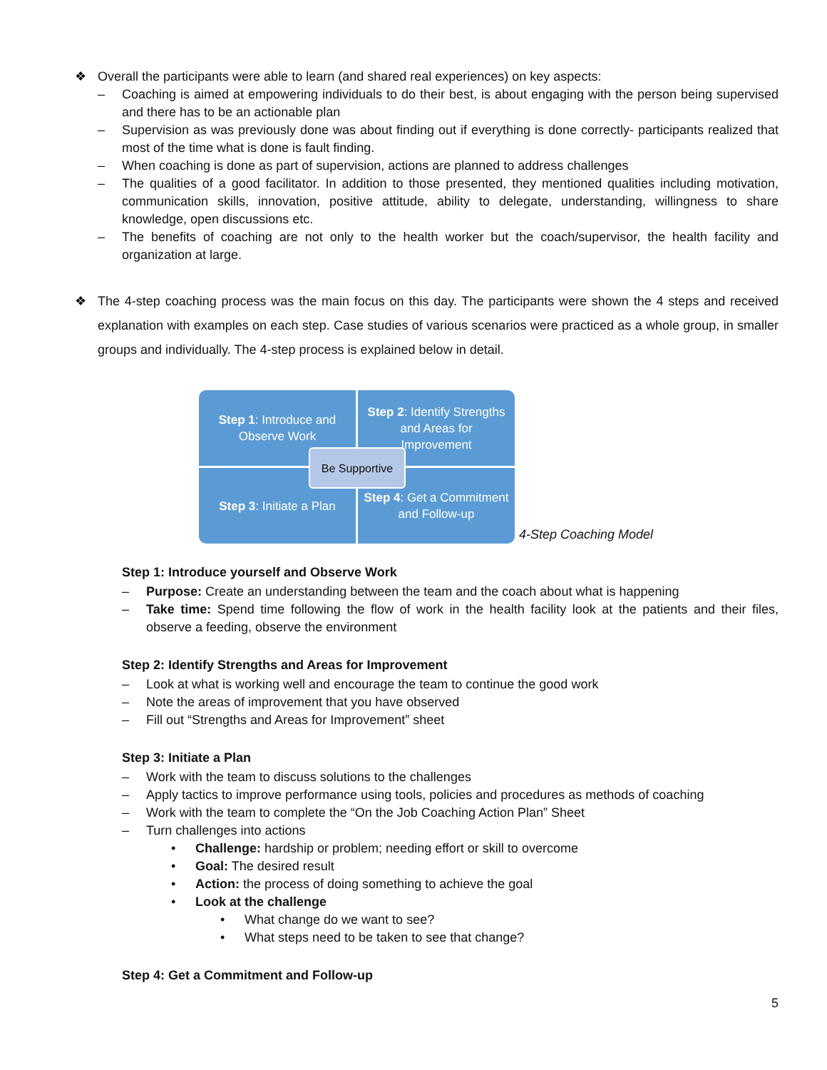❖ Overall the participants were able to learn (and shared real experiences) on key aspects:
– Coaching is aimed at empowering individuals to do their best, is about engaging with the person being supervised and there has to be an actionable plan
– Supervision as was previously done was about finding out if everything is done correctly- participants realized that most of the time what is done is fault finding.
– When coaching is done as part of supervision, actions are planned to address challenges
– The qualities of a good facilitator. In addition to those presented, they mentioned qualities including motivation, communication skills, innovation, positive attitude, ability to delegate, understanding, willingness to share knowledge, open discussions etc.
– The benefits of coaching are not only to the health worker but the coach/supervisor, the health facility and organization at large.
❖ The 4-step coaching process was the main focus on this day. The participants were shown the 4 steps and received explanation with examples on each step. Case studies of various scenarios were practiced as a whole group, in smaller groups and individually. The 4-step process is explained below in detail.
Step 1: Introduce and Observe Work
Step 2: Identify Strengths and Areas for Improvement
Step 3: Initiate a Plan
Step 4: Get a Commitment and Follow-up
Be Supportive
4-Step Coaching Model
Step 1: Introduce yourself and Observe Work
– Purpose: Create an understanding between the team and the coach about what is happening
– Take time: Spend time following the flow of work in the health facility look at the patients and their files, observe a feeding, observe the environment
Step 2: Identify Strengths and Areas for Improvement
– Look at what is working well and encourage the team to continue the good work
– Note the areas of improvement that you have observed
– Fill out “Strengths and Areas for Improvement” sheet
Step 3: Initiate a Plan
– Work with the team to discuss solutions to the challenges
– Apply tactics to improve performance using tools, policies and procedures as methods of coaching
– Work with the team to complete the “On the Job Coaching Action Plan” Sheet
– Turn challenges into actions
• Challenge: hardship or problem; needing effort or skill to overcome
• Goal: The desired result
• Action: the process of doing something to achieve the goal
• Look at the challenge
• What change do we want to see?
• What steps need to be taken to see that change?
Step 4: Get a Commitment and Follow-up
5